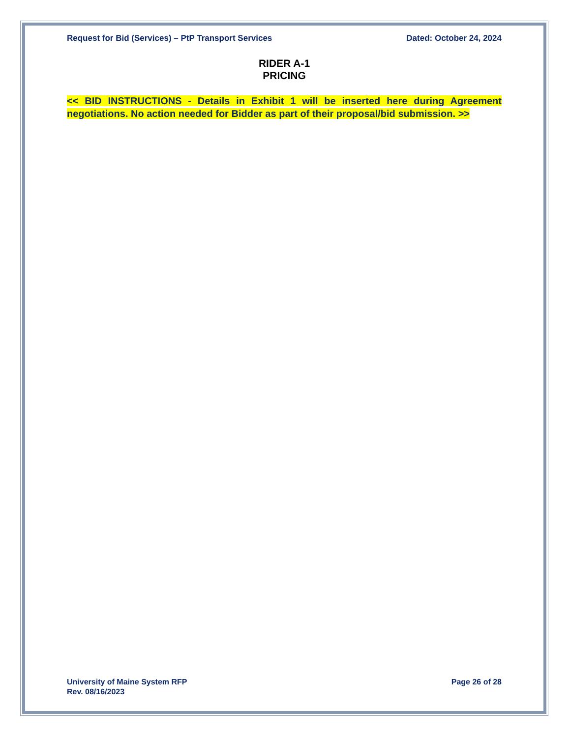Request for Bid (Services) – PtP Transport Services Dated: October 24, 2024
RIDER A-1
PRICING
<< BID INSTRUCTIONS - Details in Exhibit 1 will be inserted here during Agreement negotiations. No action needed for Bidder as part of their proposal/bid submission. >>
University of Maine System RFP
Rev. 08/16/2023 Page 26 of 28